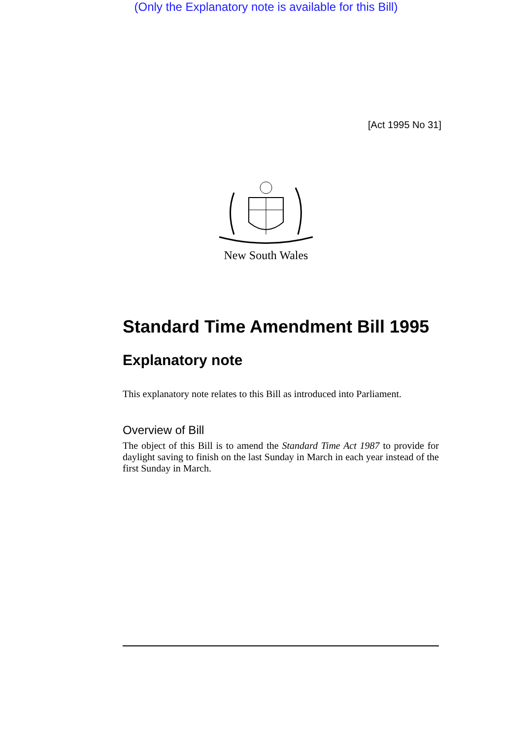(Only the Explanatory note is available for this Bill)
[Act 1995 No 31]
New South Wales
Standard Time Amendment Bill 1995
Explanatory note
This explanatory note relates to this Bill as introduced into Parliament.
Overview of Bill
The object of this Bill is to amend the Standard Time Act 1987 to provide for daylight saving to finish on the last Sunday in March in each year instead of the first Sunday in March.